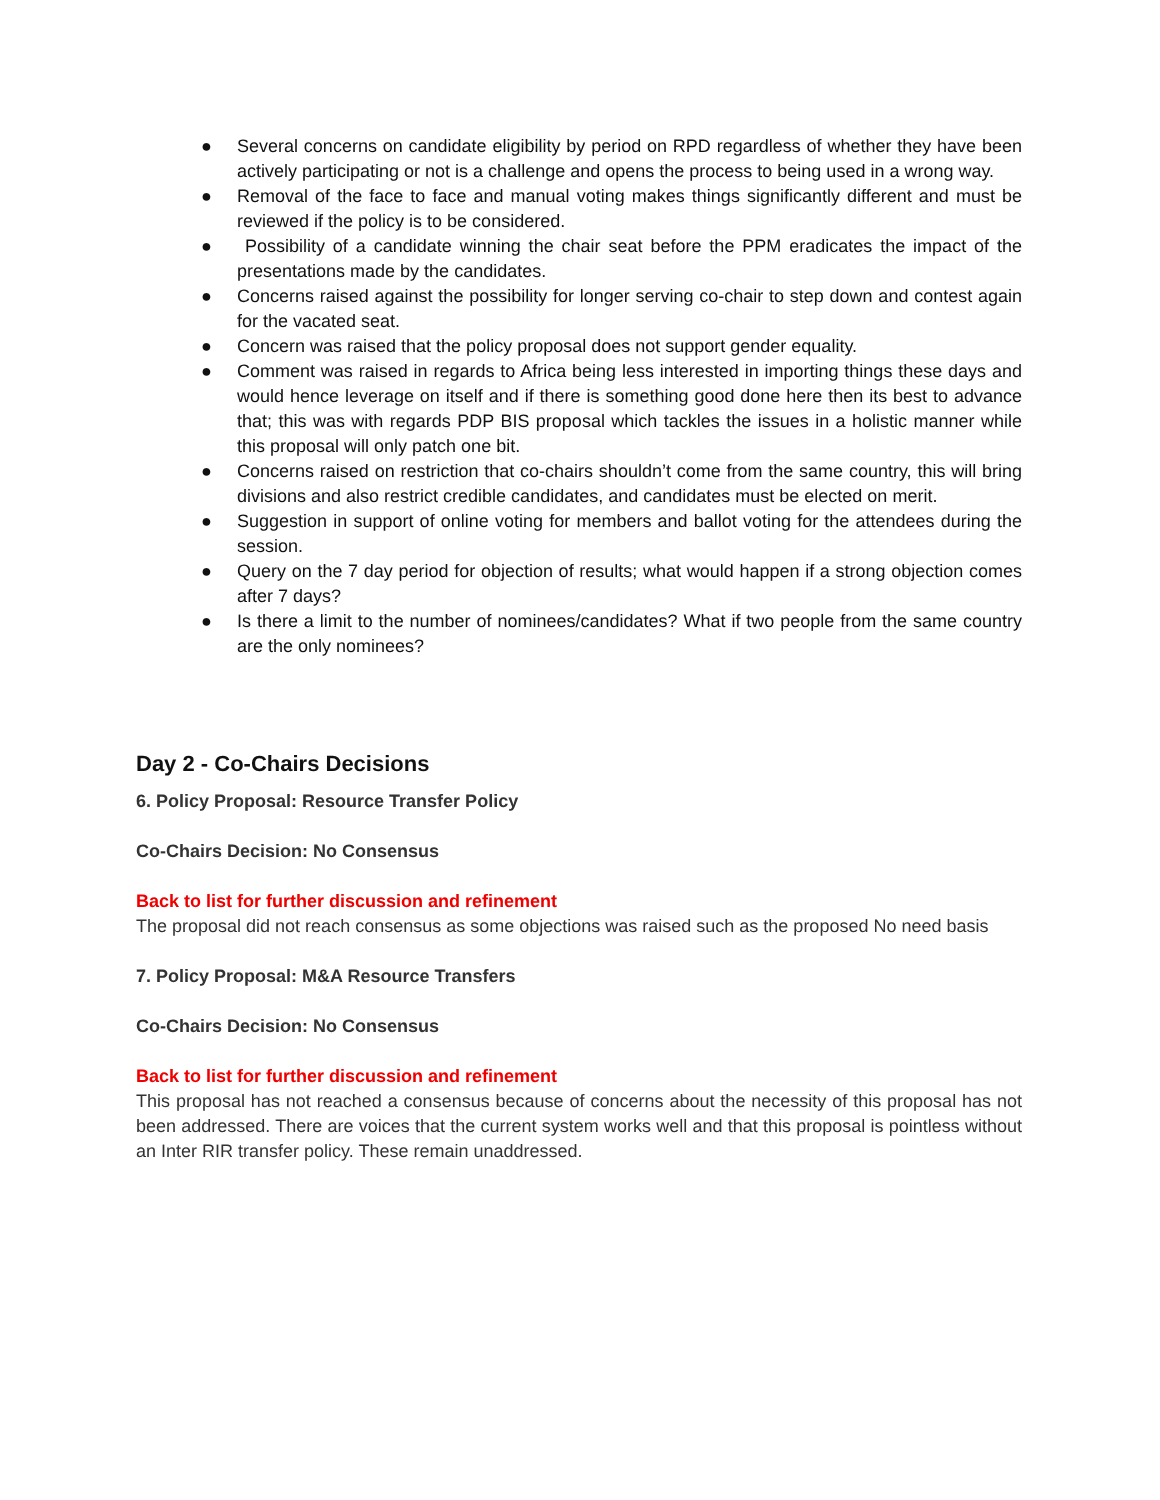● Several concerns on candidate eligibility by period on RPD regardless of whether they have been actively participating or not is a challenge and opens the process to being used in a wrong way.
● Removal of the face to face and manual voting makes things significantly different and must be reviewed if the policy is to be considered.
● Possibility of a candidate winning the chair seat before the PPM eradicates the impact of the presentations made by the candidates.
● Concerns raised against the possibility for longer serving co-chair to step down and contest again for the vacated seat.
● Concern was raised that the policy proposal does not support gender equality.
● Comment was raised in regards to Africa being less interested in importing things these days and would hence leverage on itself and if there is something good done here then its best to advance that; this was with regards PDP BIS proposal which tackles the issues in a holistic manner while this proposal will only patch one bit.
● Concerns raised on restriction that co-chairs shouldn’t come from the same country, this will bring divisions and also restrict credible candidates, and candidates must be elected on merit.
● Suggestion in support of online voting for members and ballot voting for the attendees during the session.
● Query on the 7 day period for objection of results; what would happen if a strong objection comes after 7 days?
● Is there a limit to the number of nominees/candidates? What if two people from the same country are the only nominees?
Day 2 - Co-Chairs Decisions
6. Policy Proposal: Resource Transfer Policy
Co-Chairs Decision: No Consensus
Back to list for further discussion and refinement
The proposal did not reach consensus as some objections was raised such as the proposed No need basis
7. Policy Proposal: M&A Resource Transfers
Co-Chairs Decision: No Consensus
Back to list for further discussion and refinement
This proposal has not reached a consensus because of concerns about the necessity of this proposal has not been addressed. There are voices that the current system works well and that this proposal is pointless without an Inter RIR transfer policy. These remain unaddressed.